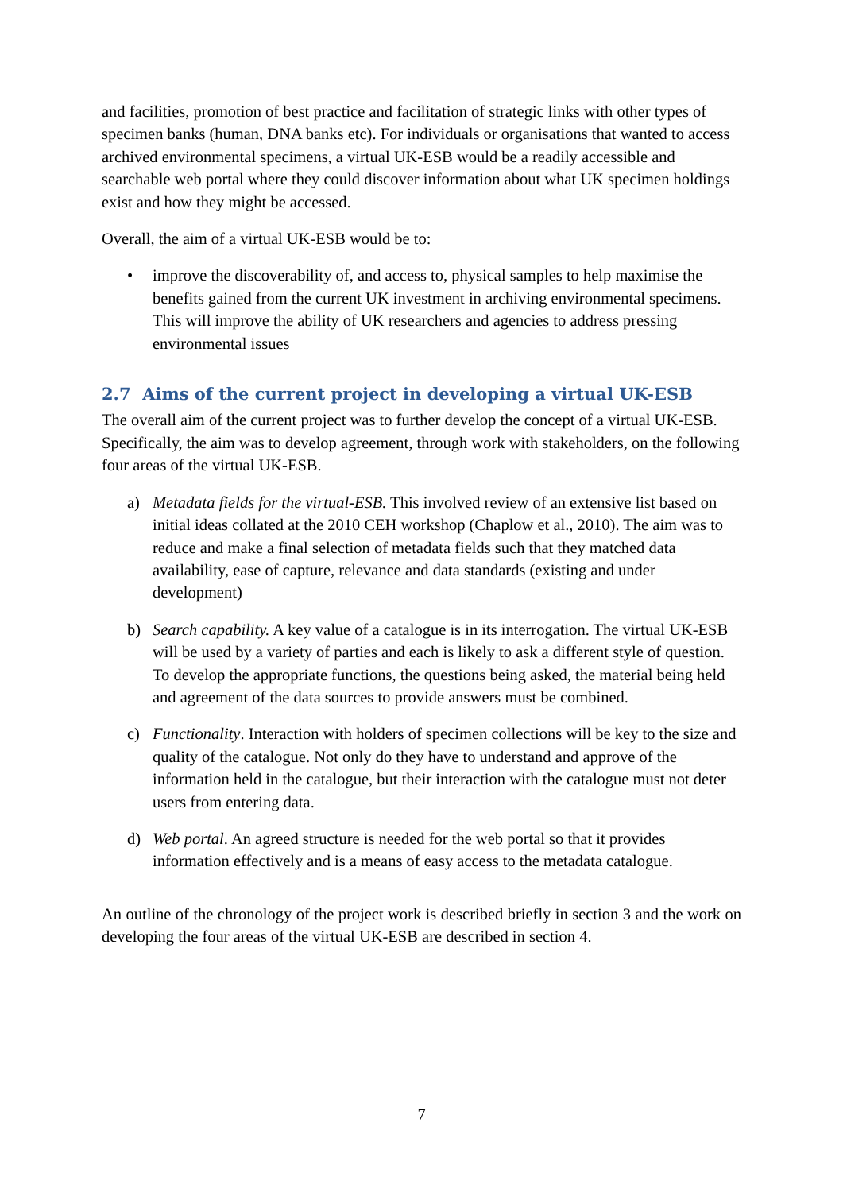and facilities, promotion of best practice and facilitation of strategic links with other types of specimen banks (human, DNA banks etc). For individuals or organisations that wanted to access archived environmental specimens, a virtual UK-ESB would be a readily accessible and searchable web portal where they could discover information about what UK specimen holdings exist and how they might be accessed.
Overall, the aim of a virtual UK-ESB would be to:
• improve the discoverability of, and access to, physical samples to help maximise the benefits gained from the current UK investment in archiving environmental specimens. This will improve the ability of UK researchers and agencies to address pressing environmental issues
2.7 Aims of the current project in developing a virtual UK-ESB
The overall aim of the current project was to further develop the concept of a virtual UK-ESB. Specifically, the aim was to develop agreement, through work with stakeholders, on the following four areas of the virtual UK-ESB.
a) Metadata fields for the virtual-ESB. This involved review of an extensive list based on initial ideas collated at the 2010 CEH workshop (Chaplow et al., 2010). The aim was to reduce and make a final selection of metadata fields such that they matched data availability, ease of capture, relevance and data standards (existing and under development)
b) Search capability. A key value of a catalogue is in its interrogation. The virtual UK-ESB will be used by a variety of parties and each is likely to ask a different style of question. To develop the appropriate functions, the questions being asked, the material being held and agreement of the data sources to provide answers must be combined.
c) Functionality. Interaction with holders of specimen collections will be key to the size and quality of the catalogue. Not only do they have to understand and approve of the information held in the catalogue, but their interaction with the catalogue must not deter users from entering data.
d) Web portal. An agreed structure is needed for the web portal so that it provides information effectively and is a means of easy access to the metadata catalogue.
An outline of the chronology of the project work is described briefly in section 3 and the work on developing the four areas of the virtual UK-ESB are described in section 4.
7